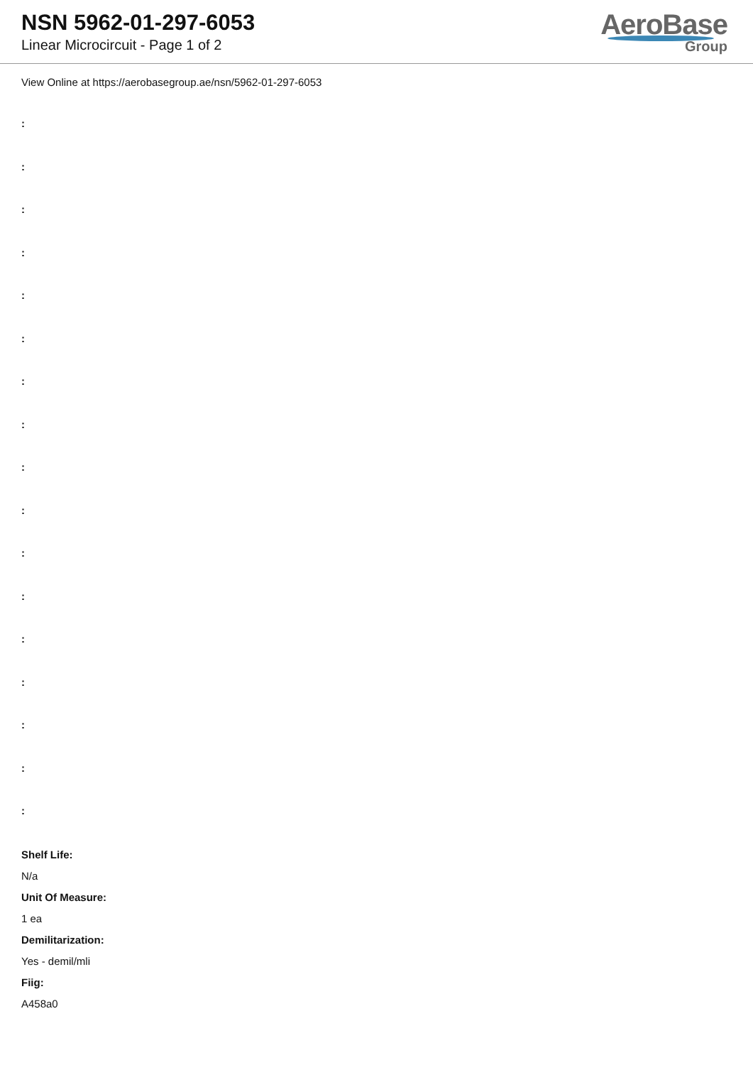NSN 5962-01-297-6053
Linear Microcircuit - Page 1 of 2
AeroBase
Group
View Online at https://aerobasegroup.ae/nsn/5962-01-297-6053
:
:
:
:
:
:
:
:
:
:
:
:
:
:
:
:
:
Shelf Life:
N/a
Unit Of Measure:
1 ea
Demilitarization:
Yes - demil/mli
Fiig:
A458a0